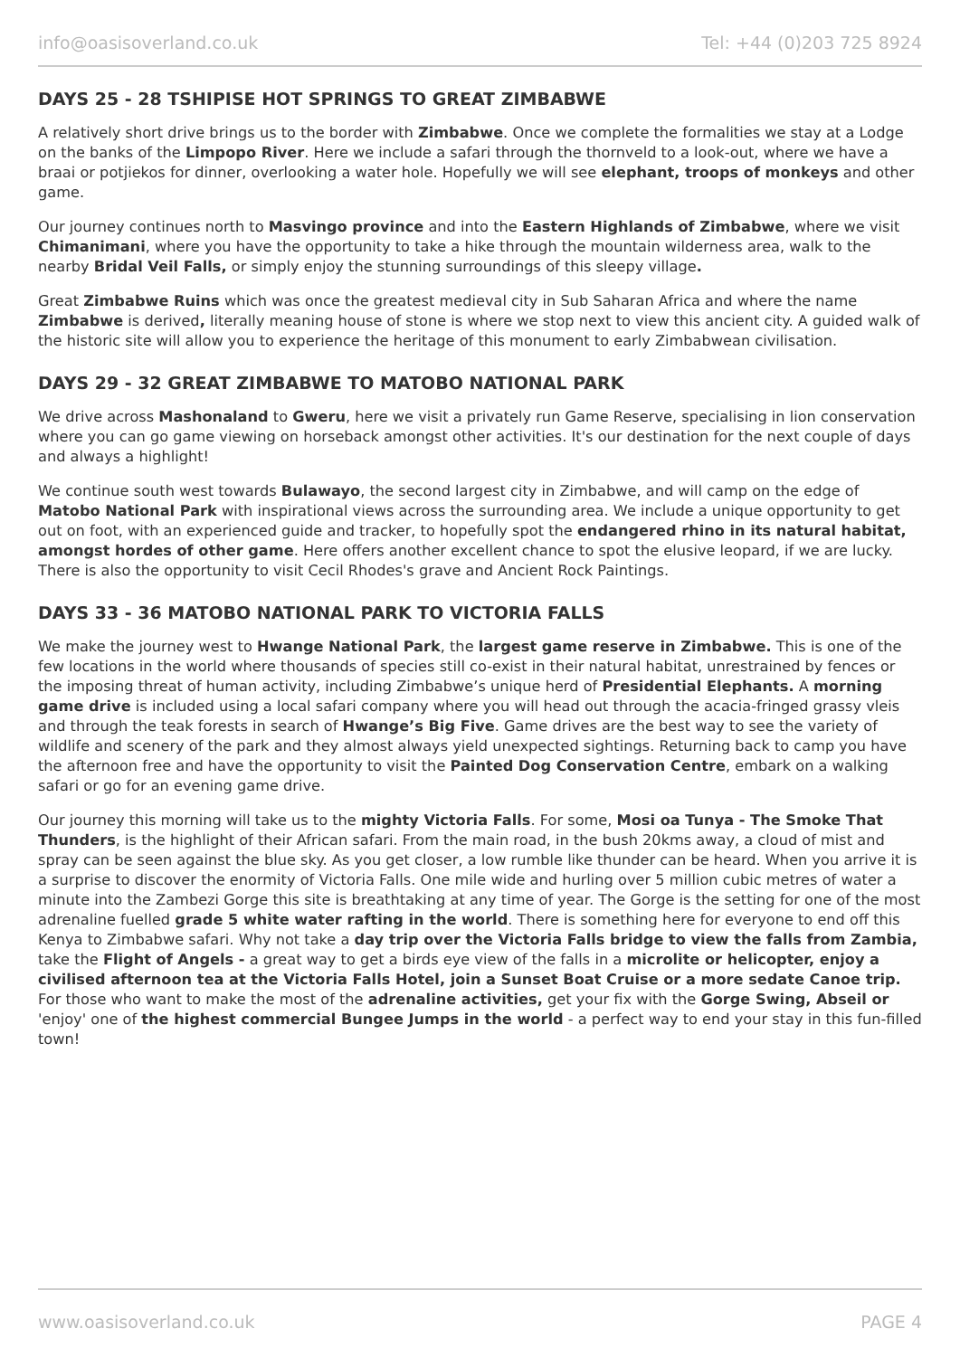info@oasisoverland.co.uk Tel: +44 (0)203 725 8924
DAYS 25 - 28 TSHIPISE HOT SPRINGS TO GREAT ZIMBABWE
A relatively short drive brings us to the border with Zimbabwe. Once we complete the formalities we stay at a Lodge on the banks of the Limpopo River. Here we include a safari through the thornveld to a look-out, where we have a braai or potjiekos for dinner, overlooking a water hole. Hopefully we will see elephant, troops of monkeys and other game.
Our journey continues north to Masvingo province and into the Eastern Highlands of Zimbabwe, where we visit Chimanimani, where you have the opportunity to take a hike through the mountain wilderness area, walk to the nearby Bridal Veil Falls, or simply enjoy the stunning surroundings of this sleepy village.
Great Zimbabwe Ruins which was once the greatest medieval city in Sub Saharan Africa and where the name Zimbabwe is derived, literally meaning house of stone is where we stop next to view this ancient city. A guided walk of the historic site will allow you to experience the heritage of this monument to early Zimbabwean civilisation.
DAYS 29 - 32 GREAT ZIMBABWE TO MATOBO NATIONAL PARK
We drive across Mashonaland to Gweru, here we visit a privately run Game Reserve, specialising in lion conservation where you can go game viewing on horseback amongst other activities. It's our destination for the next couple of days and always a highlight!
We continue south west towards Bulawayo, the second largest city in Zimbabwe, and will camp on the edge of Matobo National Park with inspirational views across the surrounding area. We include a unique opportunity to get out on foot, with an experienced guide and tracker, to hopefully spot the endangered rhino in its natural habitat, amongst hordes of other game. Here offers another excellent chance to spot the elusive leopard, if we are lucky. There is also the opportunity to visit Cecil Rhodes's grave and Ancient Rock Paintings.
DAYS 33 - 36 MATOBO NATIONAL PARK TO VICTORIA FALLS
We make the journey west to Hwange National Park, the largest game reserve in Zimbabwe. This is one of the few locations in the world where thousands of species still co-exist in their natural habitat, unrestrained by fences or the imposing threat of human activity, including Zimbabwe’s unique herd of Presidential Elephants. A morning game drive is included using a local safari company where you will head out through the acacia-fringed grassy vleis and through the teak forests in search of Hwange’s Big Five. Game drives are the best way to see the variety of wildlife and scenery of the park and they almost always yield unexpected sightings. Returning back to camp you have the afternoon free and have the opportunity to visit the Painted Dog Conservation Centre, embark on a walking safari or go for an evening game drive.
Our journey this morning will take us to the mighty Victoria Falls. For some, Mosi oa Tunya - The Smoke That Thunders, is the highlight of their African safari. From the main road, in the bush 20kms away, a cloud of mist and spray can be seen against the blue sky. As you get closer, a low rumble like thunder can be heard. When you arrive it is a surprise to discover the enormity of Victoria Falls. One mile wide and hurling over 5 million cubic metres of water a minute into the Zambezi Gorge this site is breathtaking at any time of year. The Gorge is the setting for one of the most adrenaline fuelled grade 5 white water rafting in the world. There is something here for everyone to end off this Kenya to Zimbabwe safari. Why not take a day trip over the Victoria Falls bridge to view the falls from Zambia, take the Flight of Angels - a great way to get a birds eye view of the falls in a microlite or helicopter, enjoy a civilised afternoon tea at the Victoria Falls Hotel, join a Sunset Boat Cruise or a more sedate Canoe trip. For those who want to make the most of the adrenaline activities, get your fix with the Gorge Swing, Abseil or 'enjoy' one of the highest commercial Bungee Jumps in the world - a perfect way to end your stay in this fun-filled town!
www.oasisoverland.co.uk PAGE 4